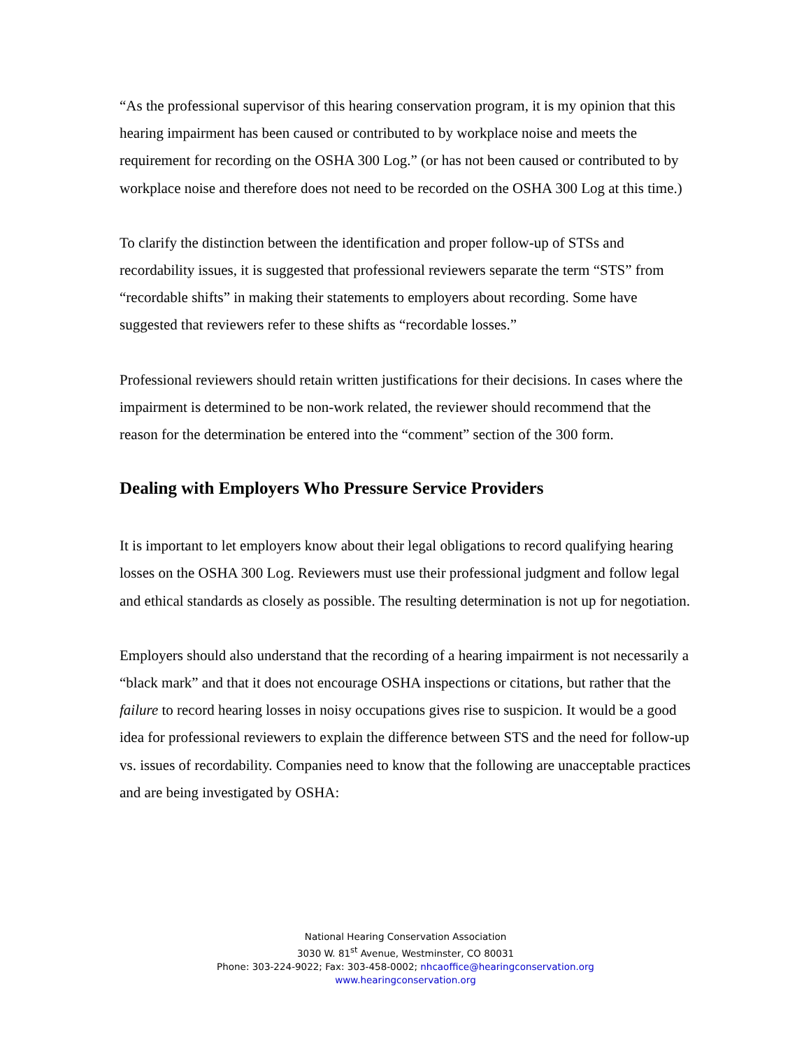“As the professional supervisor of this hearing conservation program, it is my opinion that this hearing impairment has been caused or contributed to by workplace noise and meets the requirement for recording on the OSHA 300 Log.” (or has not been caused or contributed to by workplace noise and therefore does not need to be recorded on the OSHA 300 Log at this time.)
To clarify the distinction between the identification and proper follow-up of STSs and recordability issues, it is suggested that professional reviewers separate the term “STS” from “recordable shifts” in making their statements to employers about recording. Some have suggested that reviewers refer to these shifts as “recordable losses.”
Professional reviewers should retain written justifications for their decisions. In cases where the impairment is determined to be non-work related, the reviewer should recommend that the reason for the determination be entered into the “comment” section of the 300 form.
Dealing with Employers Who Pressure Service Providers
It is important to let employers know about their legal obligations to record qualifying hearing losses on the OSHA 300 Log. Reviewers must use their professional judgment and follow legal and ethical standards as closely as possible. The resulting determination is not up for negotiation.
Employers should also understand that the recording of a hearing impairment is not necessarily a “black mark” and that it does not encourage OSHA inspections or citations, but rather that the failure to record hearing losses in noisy occupations gives rise to suspicion. It would be a good idea for professional reviewers to explain the difference between STS and the need for follow-up vs. issues of recordability. Companies need to know that the following are unacceptable practices and are being investigated by OSHA:
National Hearing Conservation Association
3030 W. 81<sup>st</sup> Avenue, Westminster, CO 80031
Phone: 303-224-9022; Fax: 303-458-0002; nhcaoffice@hearingconservation.org
www.hearingconservation.org